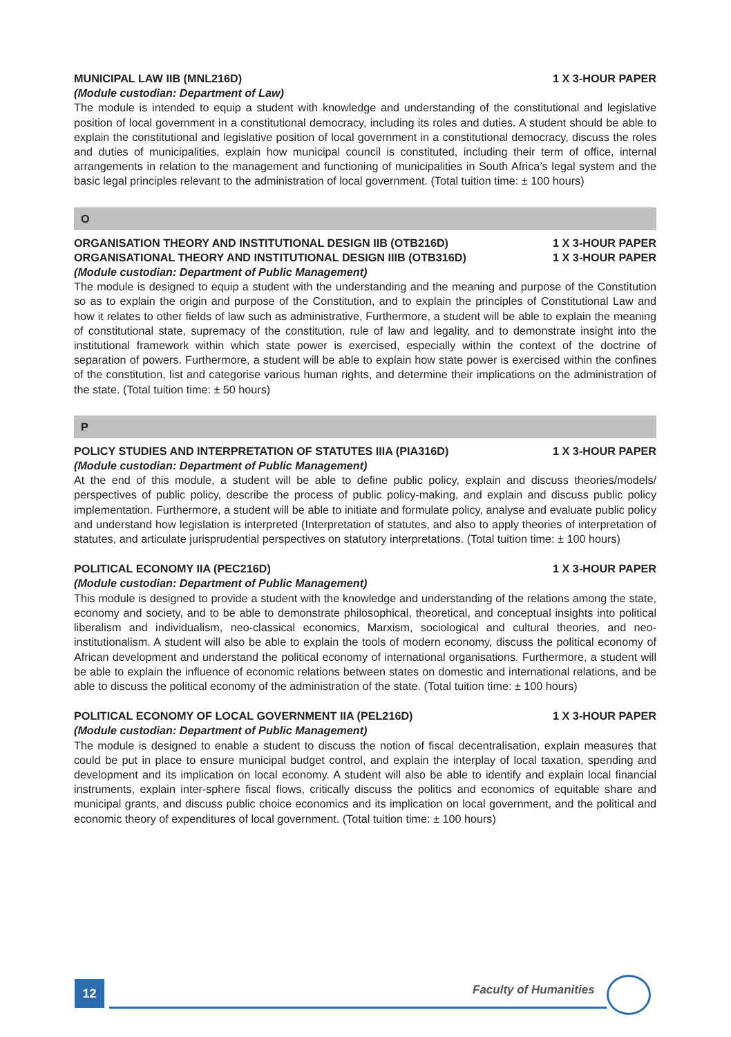MUNICIPAL LAW IIB (MNL216D) 1 X 3-HOUR PAPER
(Module custodian: Department of Law)
The module is intended to equip a student with knowledge and understanding of the constitutional and legislative position of local government in a constitutional democracy, including its roles and duties. A student should be able to explain the constitutional and legislative position of local government in a constitutional democracy, discuss the roles and duties of municipalities, explain how municipal council is constituted, including their term of office, internal arrangements in relation to the management and functioning of municipalities in South Africa’s legal system and the basic legal principles relevant to the administration of local government. (Total tuition time: ± 100 hours)
O
ORGANISATION THEORY AND INSTITUTIONAL DESIGN IIB (OTB216D) 1 X 3-HOUR PAPER
ORGANISATIONAL THEORY AND INSTITUTIONAL DESIGN IIIB (OTB316D) 1 X 3-HOUR PAPER
(Module custodian: Department of Public Management)
The module is designed to equip a student with the understanding and the meaning and purpose of the Constitution so as to explain the origin and purpose of the Constitution, and to explain the principles of Constitutional Law and how it relates to other fields of law such as administrative, Furthermore, a student will be able to explain the meaning of constitutional state, supremacy of the constitution, rule of law and legality, and to demonstrate insight into the institutional framework within which state power is exercised, especially within the context of the doctrine of separation of powers. Furthermore, a student will be able to explain how state power is exercised within the confines of the constitution, list and categorise various human rights, and determine their implications on the administration of the state. (Total tuition time: ± 50 hours)
P
POLICY STUDIES AND INTERPRETATION OF STATUTES IIIA (PIA316D) 1 X 3-HOUR PAPER
(Module custodian: Department of Public Management)
At the end of this module, a student will be able to define public policy, explain and discuss theories/models/ perspectives of public policy, describe the process of public policy-making, and explain and discuss public policy implementation. Furthermore, a student will be able to initiate and formulate policy, analyse and evaluate public policy and understand how legislation is interpreted (Interpretation of statutes, and also to apply theories of interpretation of statutes, and articulate jurisprudential perspectives on statutory interpretations. (Total tuition time: ± 100 hours)
POLITICAL ECONOMY IIA (PEC216D) 1 X 3-HOUR PAPER
(Module custodian: Department of Public Management)
This module is designed to provide a student with the knowledge and understanding of the relations among the state, economy and society, and to be able to demonstrate philosophical, theoretical, and conceptual insights into political liberalism and individualism, neo-classical economics, Marxism, sociological and cultural theories, and neo-institutionalism. A student will also be able to explain the tools of modern economy, discuss the political economy of African development and understand the political economy of international organisations. Furthermore, a student will be able to explain the influence of economic relations between states on domestic and international relations, and be able to discuss the political economy of the administration of the state. (Total tuition time: ± 100 hours)
POLITICAL ECONOMY OF LOCAL GOVERNMENT IIA (PEL216D) 1 X 3-HOUR PAPER
(Module custodian: Department of Public Management)
The module is designed to enable a student to discuss the notion of fiscal decentralisation, explain measures that could be put in place to ensure municipal budget control, and explain the interplay of local taxation, spending and development and its implication on local economy. A student will also be able to identify and explain local financial instruments, explain inter-sphere fiscal flows, critically discuss the politics and economics of equitable share and municipal grants, and discuss public choice economics and its implication on local government, and the political and economic theory of expenditures of local government. (Total tuition time: ± 100 hours)
12 Faculty of Humanities